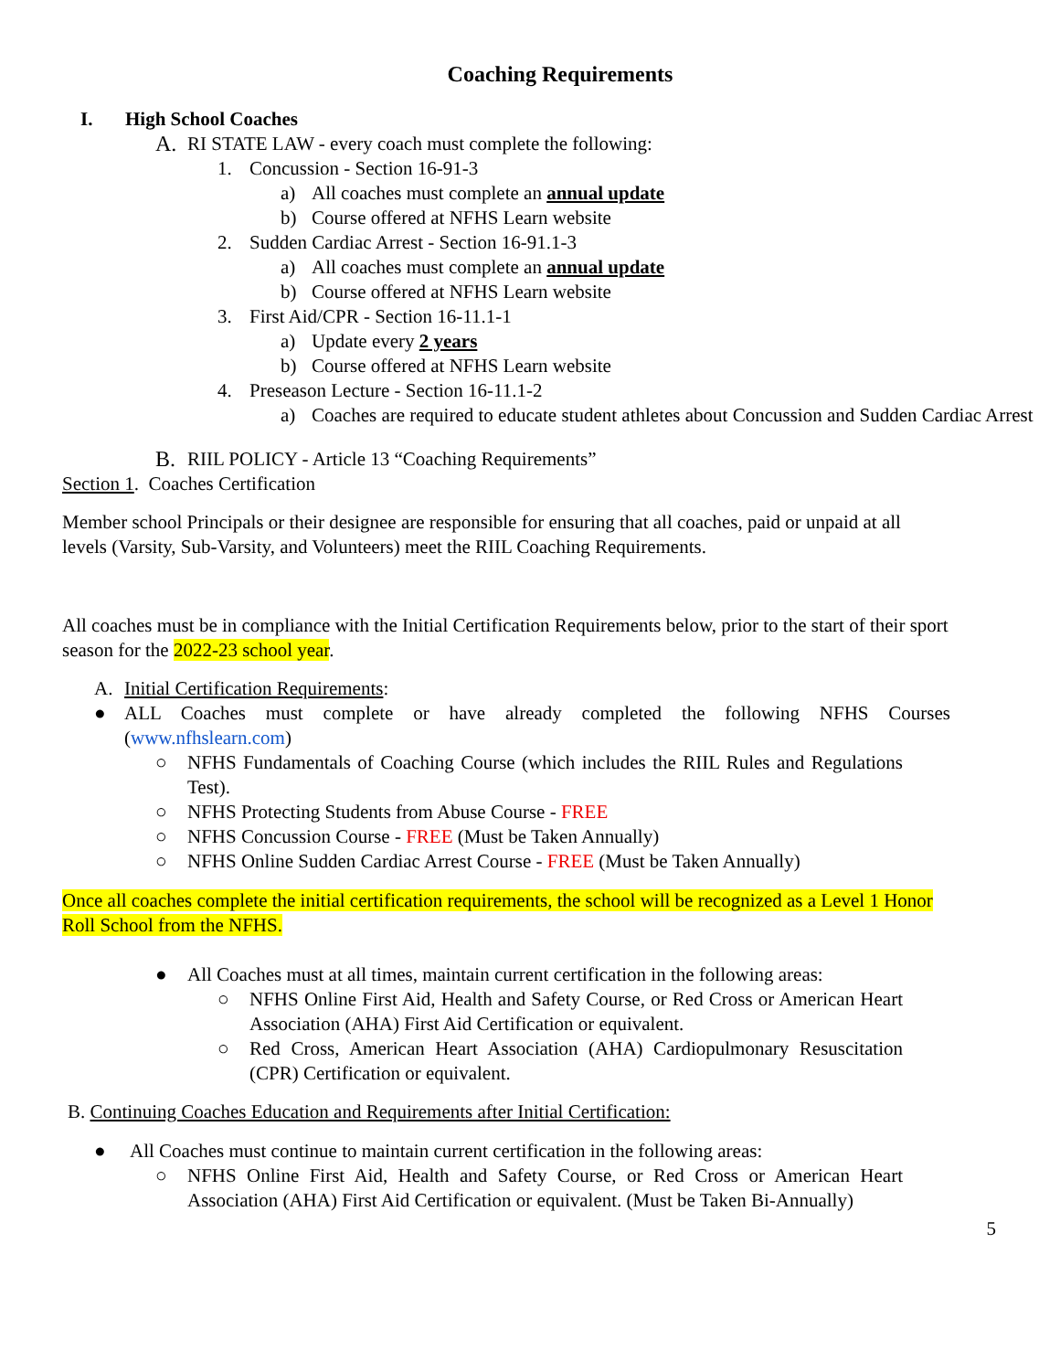Coaching Requirements
I. High School Coaches
A. RI STATE LAW - every coach must complete the following:
1. Concussion - Section 16-91-3
a) All coaches must complete an annual update
b) Course offered at NFHS Learn website
2. Sudden Cardiac Arrest - Section 16-91.1-3
a) All coaches must complete an annual update
b) Course offered at NFHS Learn website
3. First Aid/CPR - Section 16-11.1-1
a) Update every 2 years
b) Course offered at NFHS Learn website
4. Preseason Lecture - Section 16-11.1-2
a) Coaches are required to educate student athletes about Concussion and Sudden Cardiac Arrest
B. RIIL POLICY - Article 13 “Coaching Requirements”
Section 1. Coaches Certification
Member school Principals or their designee are responsible for ensuring that all coaches, paid or unpaid at all levels (Varsity, Sub-Varsity, and Volunteers) meet the RIIL Coaching Requirements.
All coaches must be in compliance with the Initial Certification Requirements below, prior to the start of their sport season for the 2022-23 school year.
A. Initial Certification Requirements:
● ALL Coaches must complete or have already completed the following NFHS Courses (www.nfhslearn.com)
○ NFHS Fundamentals of Coaching Course (which includes the RIIL Rules and Regulations Test).
○ NFHS Protecting Students from Abuse Course - FREE
○ NFHS Concussion Course - FREE (Must be Taken Annually)
○ NFHS Online Sudden Cardiac Arrest Course - FREE (Must be Taken Annually)
Once all coaches complete the initial certification requirements, the school will be recognized as a Level 1 Honor Roll School from the NFHS.
● All Coaches must at all times, maintain current certification in the following areas:
○ NFHS Online First Aid, Health and Safety Course, or Red Cross or American Heart Association (AHA) First Aid Certification or equivalent.
○ Red Cross, American Heart Association (AHA) Cardiopulmonary Resuscitation (CPR) Certification or equivalent.
B. Continuing Coaches Education and Requirements after Initial Certification:
● All Coaches must continue to maintain current certification in the following areas:
○ NFHS Online First Aid, Health and Safety Course, or Red Cross or American Heart Association (AHA) First Aid Certification or equivalent. (Must be Taken Bi-Annually)
5